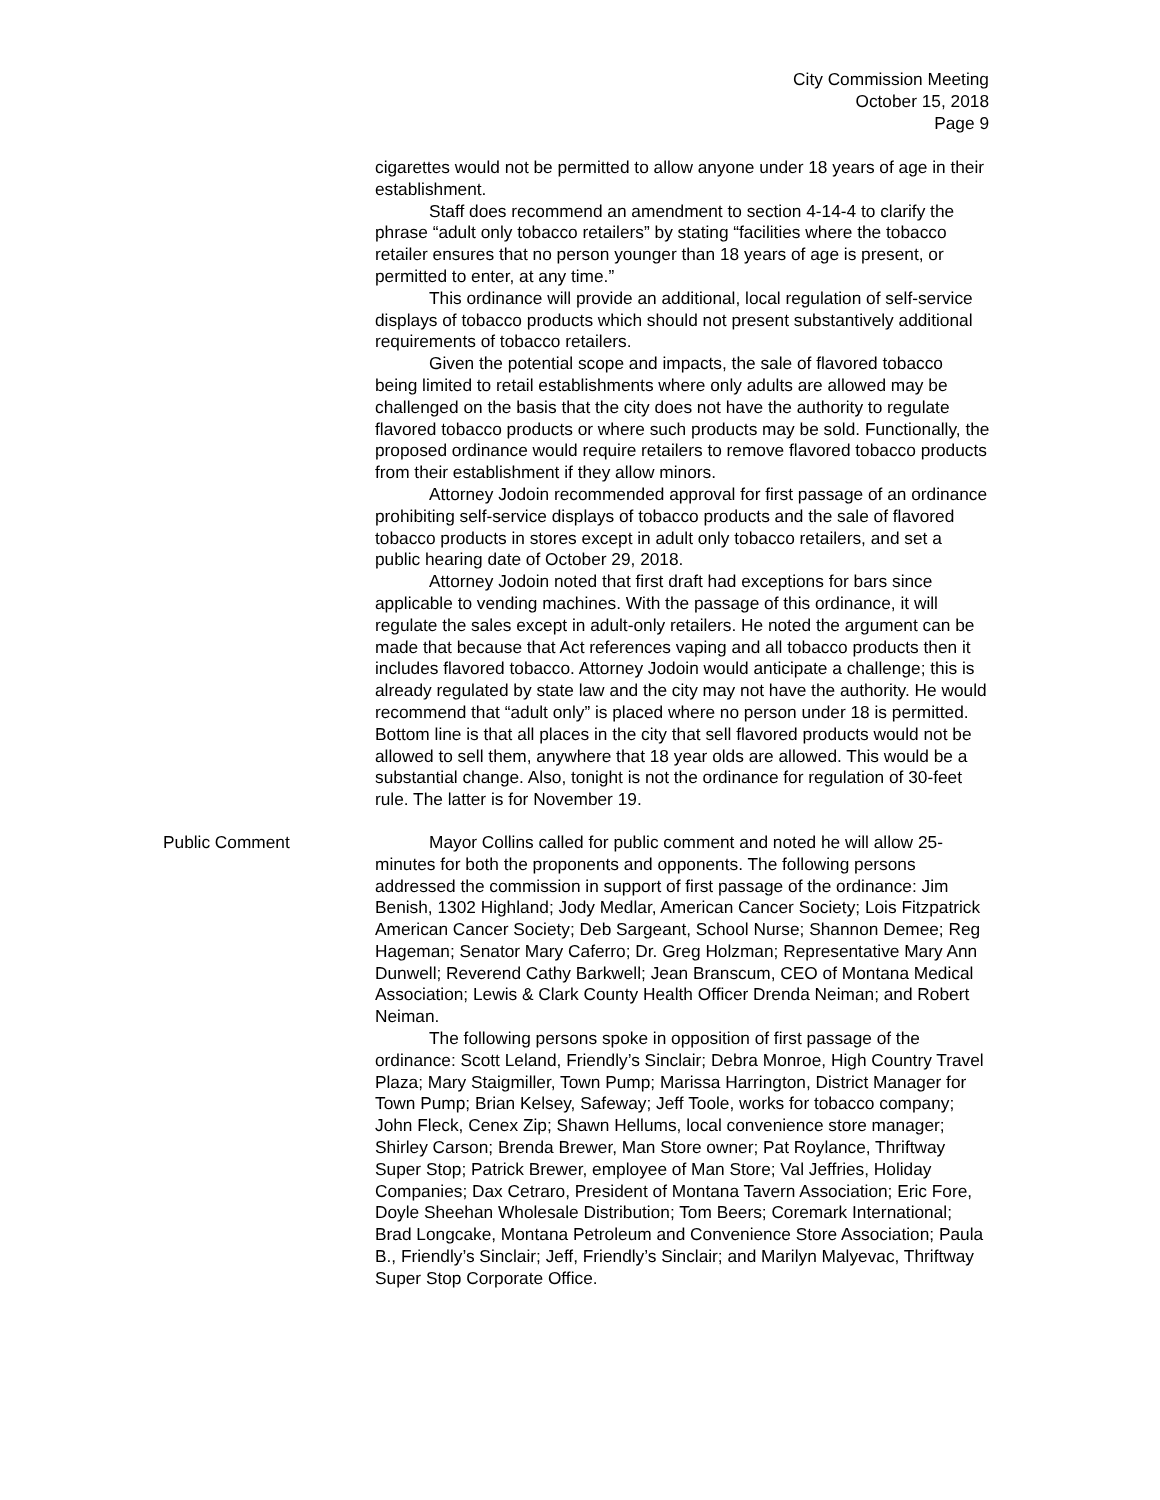City Commission Meeting
October 15, 2018
Page 9
cigarettes would not be permitted to allow anyone under 18 years of age in their establishment.
Staff does recommend an amendment to section 4-14-4 to clarify the phrase “adult only tobacco retailers” by stating “facilities where the tobacco retailer ensures that no person younger than 18 years of age is present, or permitted to enter, at any time.”
This ordinance will provide an additional, local regulation of self-service displays of tobacco products which should not present substantively additional requirements of tobacco retailers.
Given the potential scope and impacts, the sale of flavored tobacco being limited to retail establishments where only adults are allowed may be challenged on the basis that the city does not have the authority to regulate flavored tobacco products or where such products may be sold. Functionally, the proposed ordinance would require retailers to remove flavored tobacco products from their establishment if they allow minors.
Attorney Jodoin recommended approval for first passage of an ordinance prohibiting self-service displays of tobacco products and the sale of flavored tobacco products in stores except in adult only tobacco retailers, and set a public hearing date of October 29, 2018.
Attorney Jodoin noted that first draft had exceptions for bars since applicable to vending machines. With the passage of this ordinance, it will regulate the sales except in adult-only retailers. He noted the argument can be made that because that Act references vaping and all tobacco products then it includes flavored tobacco. Attorney Jodoin would anticipate a challenge; this is already regulated by state law and the city may not have the authority. He would recommend that “adult only” is placed where no person under 18 is permitted. Bottom line is that all places in the city that sell flavored products would not be allowed to sell them, anywhere that 18 year olds are allowed. This would be a substantial change. Also, tonight is not the ordinance for regulation of 30-feet rule. The latter is for November 19.
Public Comment Mayor Collins called for public comment and noted he will allow 25-minutes for both the proponents and opponents. The following persons addressed the commission in support of first passage of the ordinance: Jim Benish, 1302 Highland; Jody Medlar, American Cancer Society; Lois Fitzpatrick American Cancer Society; Deb Sargeant, School Nurse; Shannon Demee; Reg Hageman; Senator Mary Caferro; Dr. Greg Holzman; Representative Mary Ann Dunwell; Reverend Cathy Barkwell; Jean Branscum, CEO of Montana Medical Association; Lewis & Clark County Health Officer Drenda Neiman; and Robert Neiman.
The following persons spoke in opposition of first passage of the ordinance: Scott Leland, Friendly’s Sinclair; Debra Monroe, High Country Travel Plaza; Mary Staigmiller, Town Pump; Marissa Harrington, District Manager for Town Pump; Brian Kelsey, Safeway; Jeff Toole, works for tobacco company; John Fleck, Cenex Zip; Shawn Hellums, local convenience store manager; Shirley Carson; Brenda Brewer, Man Store owner; Pat Roylance, Thriftway Super Stop; Patrick Brewer, employee of Man Store; Val Jeffries, Holiday Companies; Dax Cetraro, President of Montana Tavern Association; Eric Fore, Doyle Sheehan Wholesale Distribution; Tom Beers; Coremark International; Brad Longcake, Montana Petroleum and Convenience Store Association; Paula B., Friendly’s Sinclair; Jeff, Friendly’s Sinclair; and Marilyn Malyevac, Thriftway Super Stop Corporate Office.